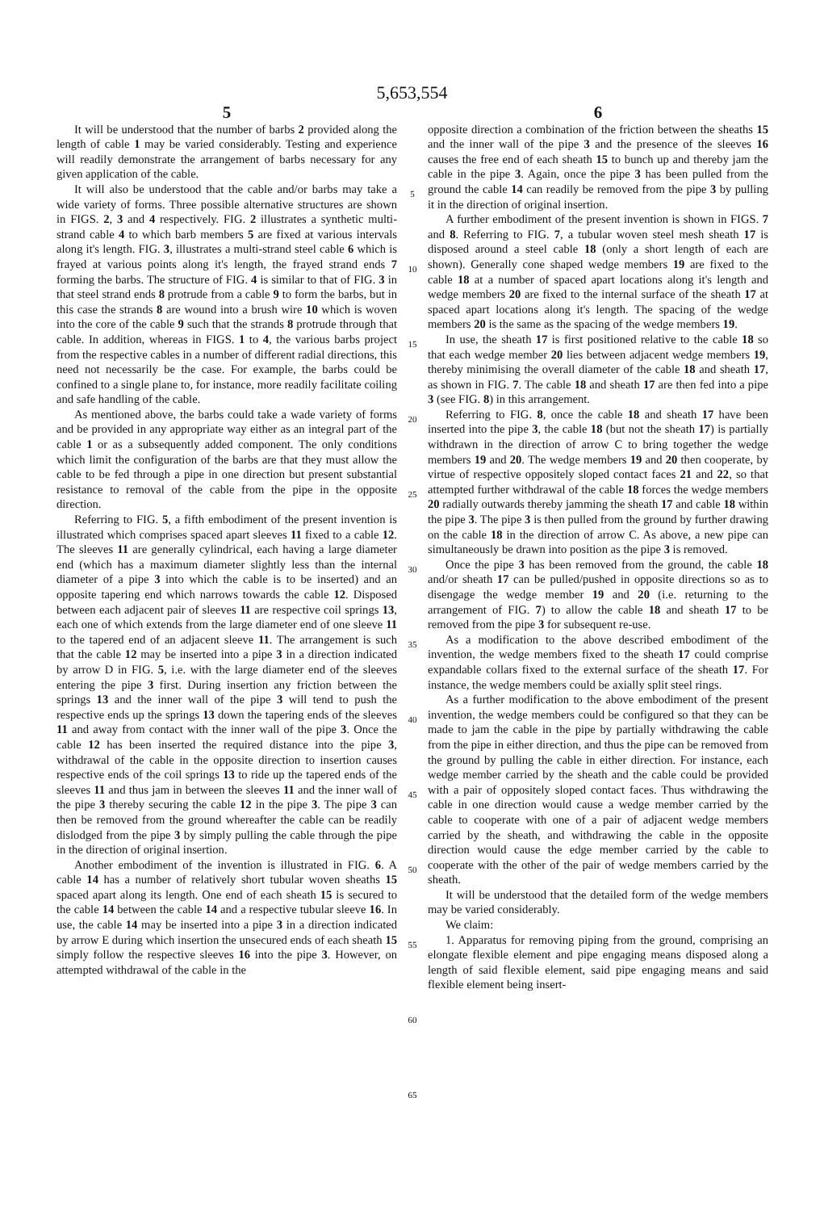5,653,554
5
It will be understood that the number of barbs 2 provided along the length of cable 1 may be varied considerably. Testing and experience will readily demonstrate the arrangement of barbs necessary for any given application of the cable.
It will also be understood that the cable and/or barbs may take a wide variety of forms. Three possible alternative structures are shown in FIGS. 2, 3 and 4 respectively. FIG. 2 illustrates a synthetic multi-strand cable 4 to which barb members 5 are fixed at various intervals along it's length. FIG. 3, illustrates a multi-strand steel cable 6 which is frayed at various points along it's length, the frayed strand ends 7 forming the barbs. The structure of FIG. 4 is similar to that of FIG. 3 in that steel strand ends 8 protrude from a cable 9 to form the barbs, but in this case the strands 8 are wound into a brush wire 10 which is woven into the core of the cable 9 such that the strands 8 protrude through that cable. In addition, whereas in FIGS. 1 to 4, the various barbs project from the respective cables in a number of different radial directions, this need not necessarily be the case. For example, the barbs could be confined to a single plane to, for instance, more readily facilitate coiling and safe handling of the cable.
As mentioned above, the barbs could take a wade variety of forms and be provided in any appropriate way either as an integral part of the cable 1 or as a subsequently added component. The only conditions which limit the configuration of the barbs are that they must allow the cable to be fed through a pipe in one direction but present substantial resistance to removal of the cable from the pipe in the opposite direction.
Referring to FIG. 5, a fifth embodiment of the present invention is illustrated which comprises spaced apart sleeves 11 fixed to a cable 12. The sleeves 11 are generally cylindrical, each having a large diameter end (which has a maximum diameter slightly less than the internal diameter of a pipe 3 into which the cable is to be inserted) and an opposite tapering end which narrows towards the cable 12. Disposed between each adjacent pair of sleeves 11 are respective coil springs 13, each one of which extends from the large diameter end of one sleeve 11 to the tapered end of an adjacent sleeve 11. The arrangement is such that the cable 12 may be inserted into a pipe 3 in a direction indicated by arrow D in FIG. 5, i.e. with the large diameter end of the sleeves entering the pipe 3 first. During insertion any friction between the springs 13 and the inner wall of the pipe 3 will tend to push the respective ends up the springs 13 down the tapering ends of the sleeves 11 and away from contact with the inner wall of the pipe 3. Once the cable 12 has been inserted the required distance into the pipe 3, withdrawal of the cable in the opposite direction to insertion causes respective ends of the coil springs 13 to ride up the tapered ends of the sleeves 11 and thus jam in between the sleeves 11 and the inner wall of the pipe 3 thereby securing the cable 12 in the pipe 3. The pipe 3 can then be removed from the ground whereafter the cable can be readily dislodged from the pipe 3 by simply pulling the cable through the pipe in the direction of original insertion.
Another embodiment of the invention is illustrated in FIG. 6. A cable 14 has a number of relatively short tubular woven sheaths 15 spaced apart along its length. One end of each sheath 15 is secured to the cable 14 between the cable 14 and a respective tubular sleeve 16. In use, the cable 14 may be inserted into a pipe 3 in a direction indicated by arrow E during which insertion the unsecured ends of each sheath 15 simply follow the respective sleeves 16 into the pipe 3. However, on attempted withdrawal of the cable in the
5
10
15
20
25
30
35
40
45
50
55
60
65
6
opposite direction a combination of the friction between the sheaths 15 and the inner wall of the pipe 3 and the presence of the sleeves 16 causes the free end of each sheath 15 to bunch up and thereby jam the cable in the pipe 3. Again, once the pipe 3 has been pulled from the ground the cable 14 can readily be removed from the pipe 3 by pulling it in the direction of original insertion.
A further embodiment of the present invention is shown in FIGS. 7 and 8. Referring to FIG. 7, a tubular woven steel mesh sheath 17 is disposed around a steel cable 18 (only a short length of each are shown). Generally cone shaped wedge members 19 are fixed to the cable 18 at a number of spaced apart locations along it's length and wedge members 20 are fixed to the internal surface of the sheath 17 at spaced apart locations along it's length. The spacing of the wedge members 20 is the same as the spacing of the wedge members 19.
In use, the sheath 17 is first positioned relative to the cable 18 so that each wedge member 20 lies between adjacent wedge members 19, thereby minimising the overall diameter of the cable 18 and sheath 17, as shown in FIG. 7. The cable 18 and sheath 17 are then fed into a pipe 3 (see FIG. 8) in this arrangement.
Referring to FIG. 8, once the cable 18 and sheath 17 have been inserted into the pipe 3, the cable 18 (but not the sheath 17) is partially withdrawn in the direction of arrow C to bring together the wedge members 19 and 20. The wedge members 19 and 20 then cooperate, by virtue of respective oppositely sloped contact faces 21 and 22, so that attempted further withdrawal of the cable 18 forces the wedge members 20 radially outwards thereby jamming the sheath 17 and cable 18 within the pipe 3. The pipe 3 is then pulled from the ground by further drawing on the cable 18 in the direction of arrow C. As above, a new pipe can simultaneously be drawn into position as the pipe 3 is removed.
Once the pipe 3 has been removed from the ground, the cable 18 and/or sheath 17 can be pulled/pushed in opposite directions so as to disengage the wedge member 19 and 20 (i.e. returning to the arrangement of FIG. 7) to allow the cable 18 and sheath 17 to be removed from the pipe 3 for subsequent re-use.
As a modification to the above described embodiment of the invention, the wedge members fixed to the sheath 17 could comprise expandable collars fixed to the external surface of the sheath 17. For instance, the wedge members could be axially split steel rings.
As a further modification to the above embodiment of the present invention, the wedge members could be configured so that they can be made to jam the cable in the pipe by partially withdrawing the cable from the pipe in either direction, and thus the pipe can be removed from the ground by pulling the cable in either direction. For instance, each wedge member carried by the sheath and the cable could be provided with a pair of oppositely sloped contact faces. Thus withdrawing the cable in one direction would cause a wedge member carried by the cable to cooperate with one of a pair of adjacent wedge members carried by the sheath, and withdrawing the cable in the opposite direction would cause the edge member carried by the cable to cooperate with the other of the pair of wedge members carried by the sheath.
It will be understood that the detailed form of the wedge members may be varied considerably.
We claim:
1. Apparatus for removing piping from the ground, comprising an elongate flexible element and pipe engaging means disposed along a length of said flexible element, said pipe engaging means and said flexible element being insert-